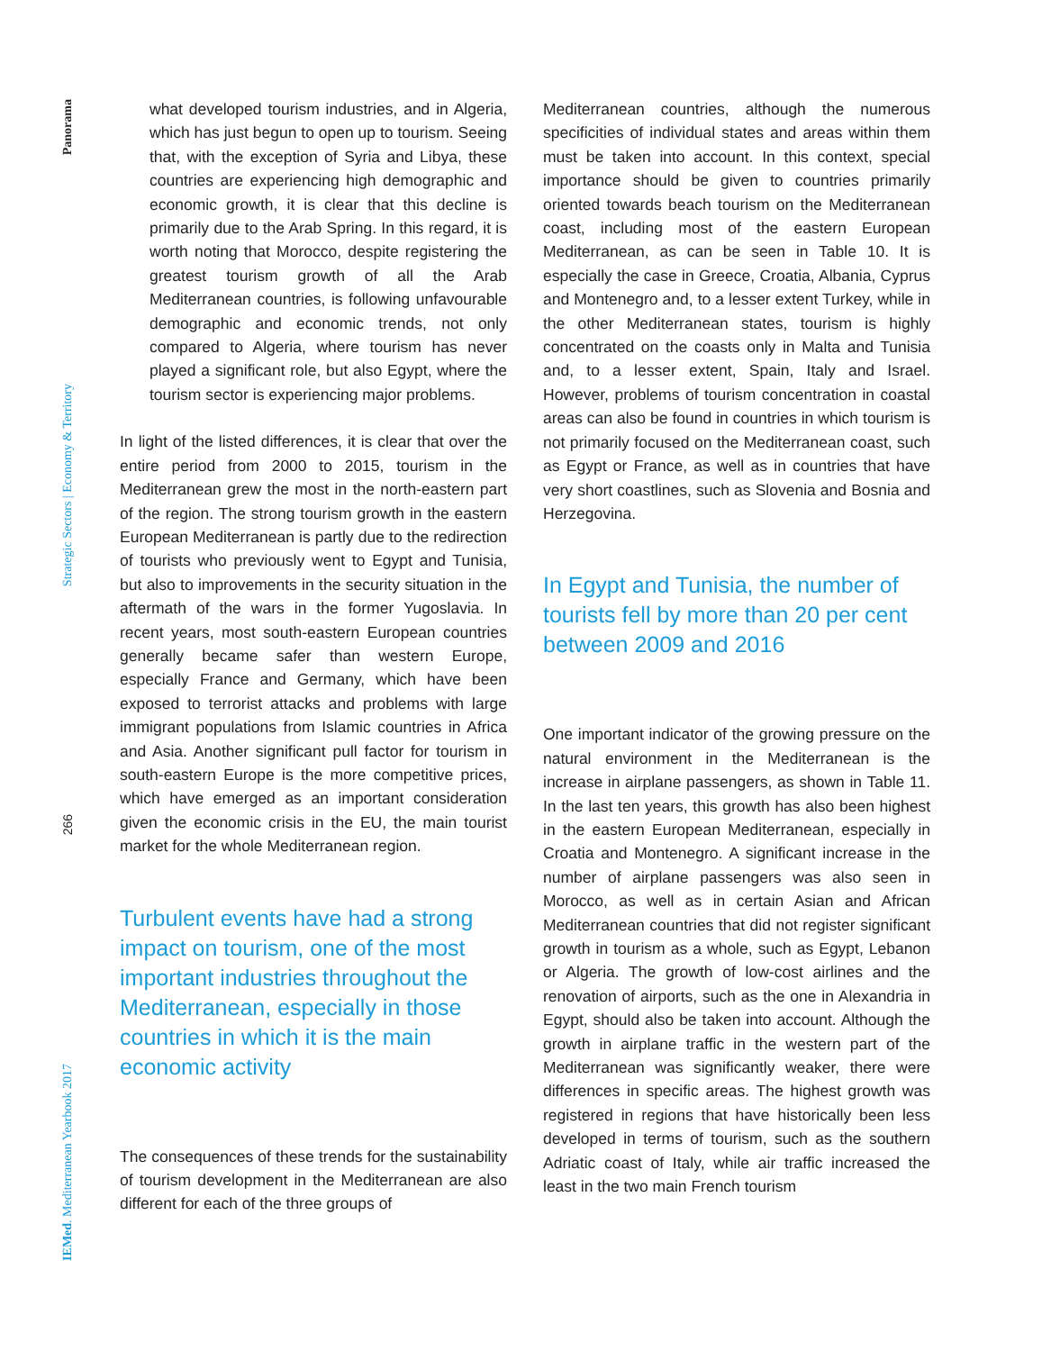Panorama
Strategic Sectors | Economy & Territory
266
IEMed. Mediterranean Yearbook 2017
what developed tourism industries, and in Algeria, which has just begun to open up to tourism. Seeing that, with the exception of Syria and Libya, these countries are experiencing high demographic and economic growth, it is clear that this decline is primarily due to the Arab Spring. In this regard, it is worth noting that Morocco, despite registering the greatest tourism growth of all the Arab Mediterranean countries, is following unfavourable demographic and economic trends, not only compared to Algeria, where tourism has never played a significant role, but also Egypt, where the tourism sector is experiencing major problems.
In light of the listed differences, it is clear that over the entire period from 2000 to 2015, tourism in the Mediterranean grew the most in the north-eastern part of the region. The strong tourism growth in the eastern European Mediterranean is partly due to the redirection of tourists who previously went to Egypt and Tunisia, but also to improvements in the security situation in the aftermath of the wars in the former Yugoslavia. In recent years, most south-eastern European countries generally became safer than western Europe, especially France and Germany, which have been exposed to terrorist attacks and problems with large immigrant populations from Islamic countries in Africa and Asia. Another significant pull factor for tourism in south-eastern Europe is the more competitive prices, which have emerged as an important consideration given the economic crisis in the EU, the main tourist market for the whole Mediterranean region.
Turbulent events have had a strong impact on tourism, one of the most important industries throughout the Mediterranean, especially in those countries in which it is the main economic activity
The consequences of these trends for the sustainability of tourism development in the Mediterranean are also different for each of the three groups of
Mediterranean countries, although the numerous specificities of individual states and areas within them must be taken into account. In this context, special importance should be given to countries primarily oriented towards beach tourism on the Mediterranean coast, including most of the eastern European Mediterranean, as can be seen in Table 10. It is especially the case in Greece, Croatia, Albania, Cyprus and Montenegro and, to a lesser extent Turkey, while in the other Mediterranean states, tourism is highly concentrated on the coasts only in Malta and Tunisia and, to a lesser extent, Spain, Italy and Israel. However, problems of tourism concentration in coastal areas can also be found in countries in which tourism is not primarily focused on the Mediterranean coast, such as Egypt or France, as well as in countries that have very short coastlines, such as Slovenia and Bosnia and Herzegovina.
In Egypt and Tunisia, the number of tourists fell by more than 20 per cent between 2009 and 2016
One important indicator of the growing pressure on the natural environment in the Mediterranean is the increase in airplane passengers, as shown in Table 11. In the last ten years, this growth has also been highest in the eastern European Mediterranean, especially in Croatia and Montenegro. A significant increase in the number of airplane passengers was also seen in Morocco, as well as in certain Asian and African Mediterranean countries that did not register significant growth in tourism as a whole, such as Egypt, Lebanon or Algeria. The growth of low-cost airlines and the renovation of airports, such as the one in Alexandria in Egypt, should also be taken into account. Although the growth in airplane traffic in the western part of the Mediterranean was significantly weaker, there were differences in specific areas. The highest growth was registered in regions that have historically been less developed in terms of tourism, such as the southern Adriatic coast of Italy, while air traffic increased the least in the two main French tourism